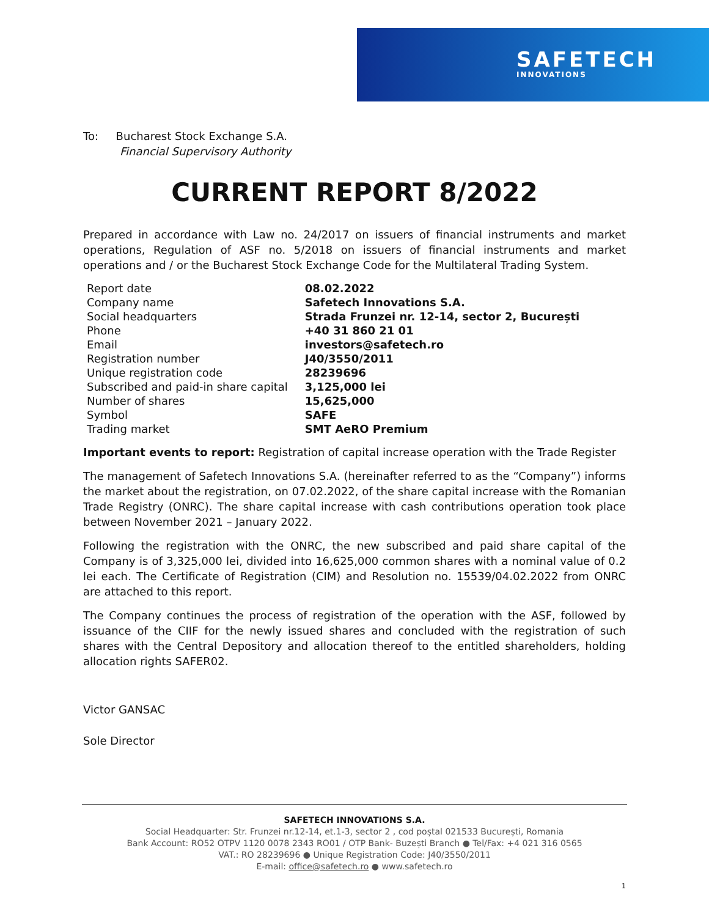SAFETECH
INNOVATIONS
To: Bucharest Stock Exchange S.A.
Financial Supervisory Authority
CURRENT REPORT 8/2022
Prepared in accordance with Law no. 24/2017 on issuers of financial instruments and market operations, Regulation of ASF no. 5/2018 on issuers of financial instruments and market operations and / or the Bucharest Stock Exchange Code for the Multilateral Trading System.
| Report date | 08.02.2022 |
| Company name | Safetech Innovations S.A. |
| Social headquarters | Strada Frunzei nr. 12-14, sector 2, București |
| Phone | +40 31 860 21 01 |
| Email | investors@safetech.ro |
| Registration number | J40/3550/2011 |
| Unique registration code | 28239696 |
| Subscribed and paid-in share capital | 3,125,000 lei |
| Number of shares | 15,625,000 |
| Symbol | SAFE |
| Trading market | SMT AeRO Premium |
Important events to report: Registration of capital increase operation with the Trade Register
The management of Safetech Innovations S.A. (hereinafter referred to as the “Company”) informs the market about the registration, on 07.02.2022, of the share capital increase with the Romanian Trade Registry (ONRC). The share capital increase with cash contributions operation took place between November 2021 – January 2022.
Following the registration with the ONRC, the new subscribed and paid share capital of the Company is of 3,325,000 lei, divided into 16,625,000 common shares with a nominal value of 0.2 lei each. The Certificate of Registration (CIM) and Resolution no. 15539/04.02.2022 from ONRC are attached to this report.
The Company continues the process of registration of the operation with the ASF, followed by issuance of the CIIF for the newly issued shares and concluded with the registration of such shares with the Central Depository and allocation thereof to the entitled shareholders, holding allocation rights SAFER02.
Victor GANSAC
Sole Director
SAFETECH INNOVATIONS S.A.
Social Headquarter: Str. Frunzei nr.12-14, et.1-3, sector 2 , cod poștal 021533 București, Romania
Bank Account: RO52 OTPV 1120 0078 2343 RO01 / OTP Bank- Buzești Branch ● Tel/Fax: +4 021 316 0565
VAT.: RO 28239696 ● Unique Registration Code: J40/3550/2011
E-mail: office@safetech.ro ● www.safetech.ro
1